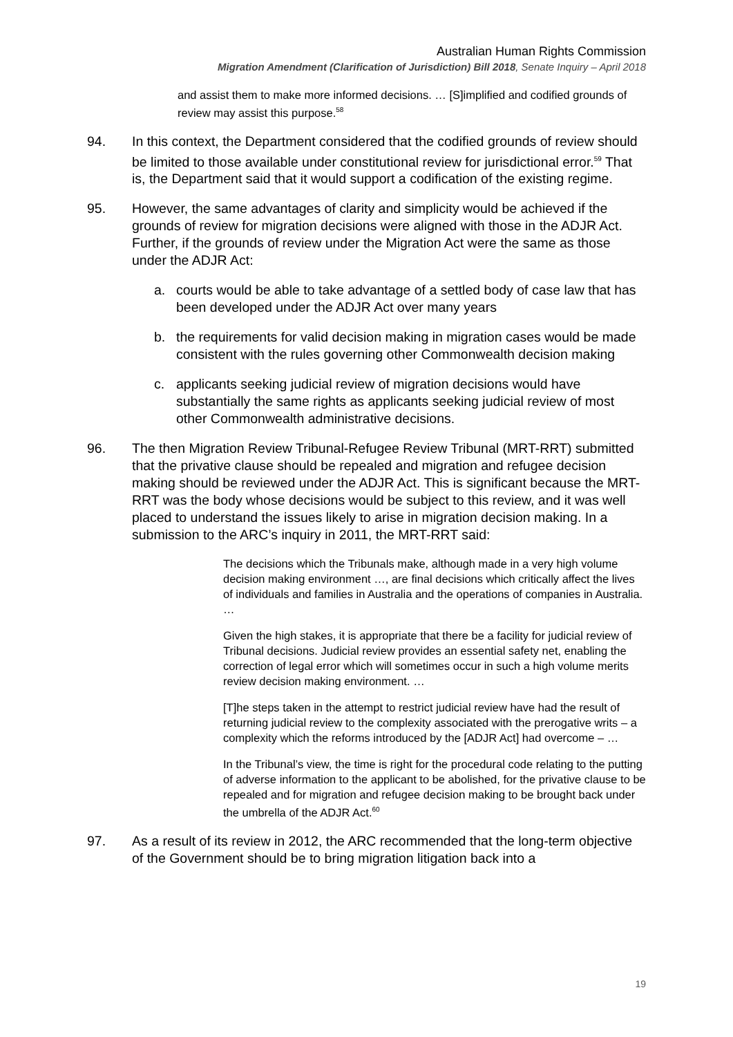Australian Human Rights Commission
Migration Amendment (Clarification of Jurisdiction) Bill 2018, Senate Inquiry – April 2018
and assist them to make more informed decisions. … [S]implified and codified grounds of review may assist this purpose.<sup>58</sup>
94. In this context, the Department considered that the codified grounds of review should be limited to those available under constitutional review for jurisdictional error.<sup>59</sup> That is, the Department said that it would support a codification of the existing regime.
95. However, the same advantages of clarity and simplicity would be achieved if the grounds of review for migration decisions were aligned with those in the ADJR Act. Further, if the grounds of review under the Migration Act were the same as those under the ADJR Act:
a. courts would be able to take advantage of a settled body of case law that has been developed under the ADJR Act over many years
b. the requirements for valid decision making in migration cases would be made consistent with the rules governing other Commonwealth decision making
c. applicants seeking judicial review of migration decisions would have substantially the same rights as applicants seeking judicial review of most other Commonwealth administrative decisions.
96. The then Migration Review Tribunal-Refugee Review Tribunal (MRT-RRT) submitted that the privative clause should be repealed and migration and refugee decision making should be reviewed under the ADJR Act. This is significant because the MRT-RRT was the body whose decisions would be subject to this review, and it was well placed to understand the issues likely to arise in migration decision making. In a submission to the ARC’s inquiry in 2011, the MRT-RRT said:
The decisions which the Tribunals make, although made in a very high volume decision making environment …, are final decisions which critically affect the lives of individuals and families in Australia and the operations of companies in Australia. …
Given the high stakes, it is appropriate that there be a facility for judicial review of Tribunal decisions. Judicial review provides an essential safety net, enabling the correction of legal error which will sometimes occur in such a high volume merits review decision making environment. …
[T]he steps taken in the attempt to restrict judicial review have had the result of returning judicial review to the complexity associated with the prerogative writs – a complexity which the reforms introduced by the [ADJR Act] had overcome – …
In the Tribunal’s view, the time is right for the procedural code relating to the putting of adverse information to the applicant to be abolished, for the privative clause to be repealed and for migration and refugee decision making to be brought back under the umbrella of the ADJR Act.<sup>60</sup>
97. As a result of its review in 2012, the ARC recommended that the long-term objective of the Government should be to bring migration litigation back into a
19